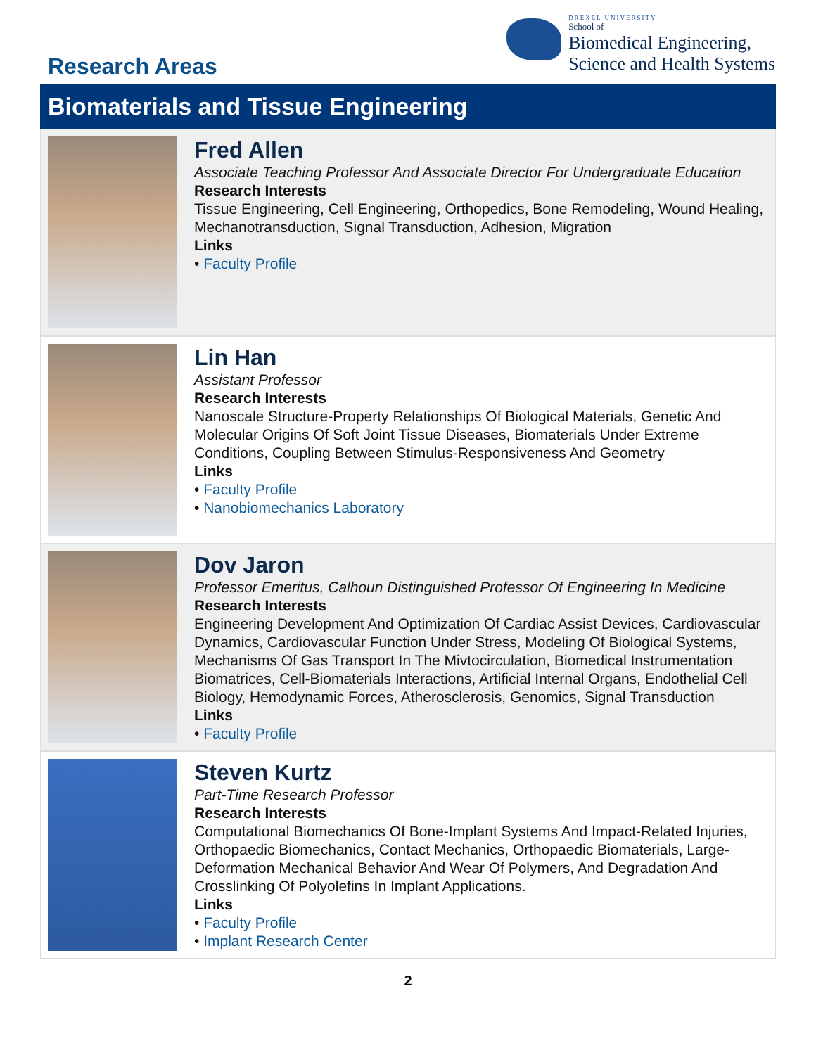Research Areas
DREXEL UNIVERSITY
School of
Biomedical Engineering,
Science and Health Systems
Biomaterials and Tissue Engineering
Fred Allen
Associate Teaching Professor And Associate Director For Undergraduate Education
Research Interests
Tissue Engineering, Cell Engineering, Orthopedics, Bone Remodeling, Wound Healing, Mechanotransduction, Signal Transduction, Adhesion, Migration
Links
• Faculty Profile
Lin Han
Assistant Professor
Research Interests
Nanoscale Structure-Property Relationships Of Biological Materials, Genetic And Molecular Origins Of Soft Joint Tissue Diseases, Biomaterials Under Extreme Conditions, Coupling Between Stimulus-Responsiveness And Geometry
Links
• Faculty Profile
• Nanobiomechanics Laboratory
Dov Jaron
Professor Emeritus, Calhoun Distinguished Professor Of Engineering In Medicine
Research Interests
Engineering Development And Optimization Of Cardiac Assist Devices, Cardiovascular Dynamics, Cardiovascular Function Under Stress, Modeling Of Biological Systems, Mechanisms Of Gas Transport In The Mivtocirculation, Biomedical Instrumentation Biomatrices, Cell-Biomaterials Interactions, Artificial Internal Organs, Endothelial Cell Biology, Hemodynamic Forces, Atherosclerosis, Genomics, Signal Transduction
Links
• Faculty Profile
Steven Kurtz
Part-Time Research Professor
Research Interests
Computational Biomechanics Of Bone-Implant Systems And Impact-Related Injuries, Orthopaedic Biomechanics, Contact Mechanics, Orthopaedic Biomaterials, Large-Deformation Mechanical Behavior And Wear Of Polymers, And Degradation And Crosslinking Of Polyolefins In Implant Applications.
Links
• Faculty Profile
• Implant Research Center
2